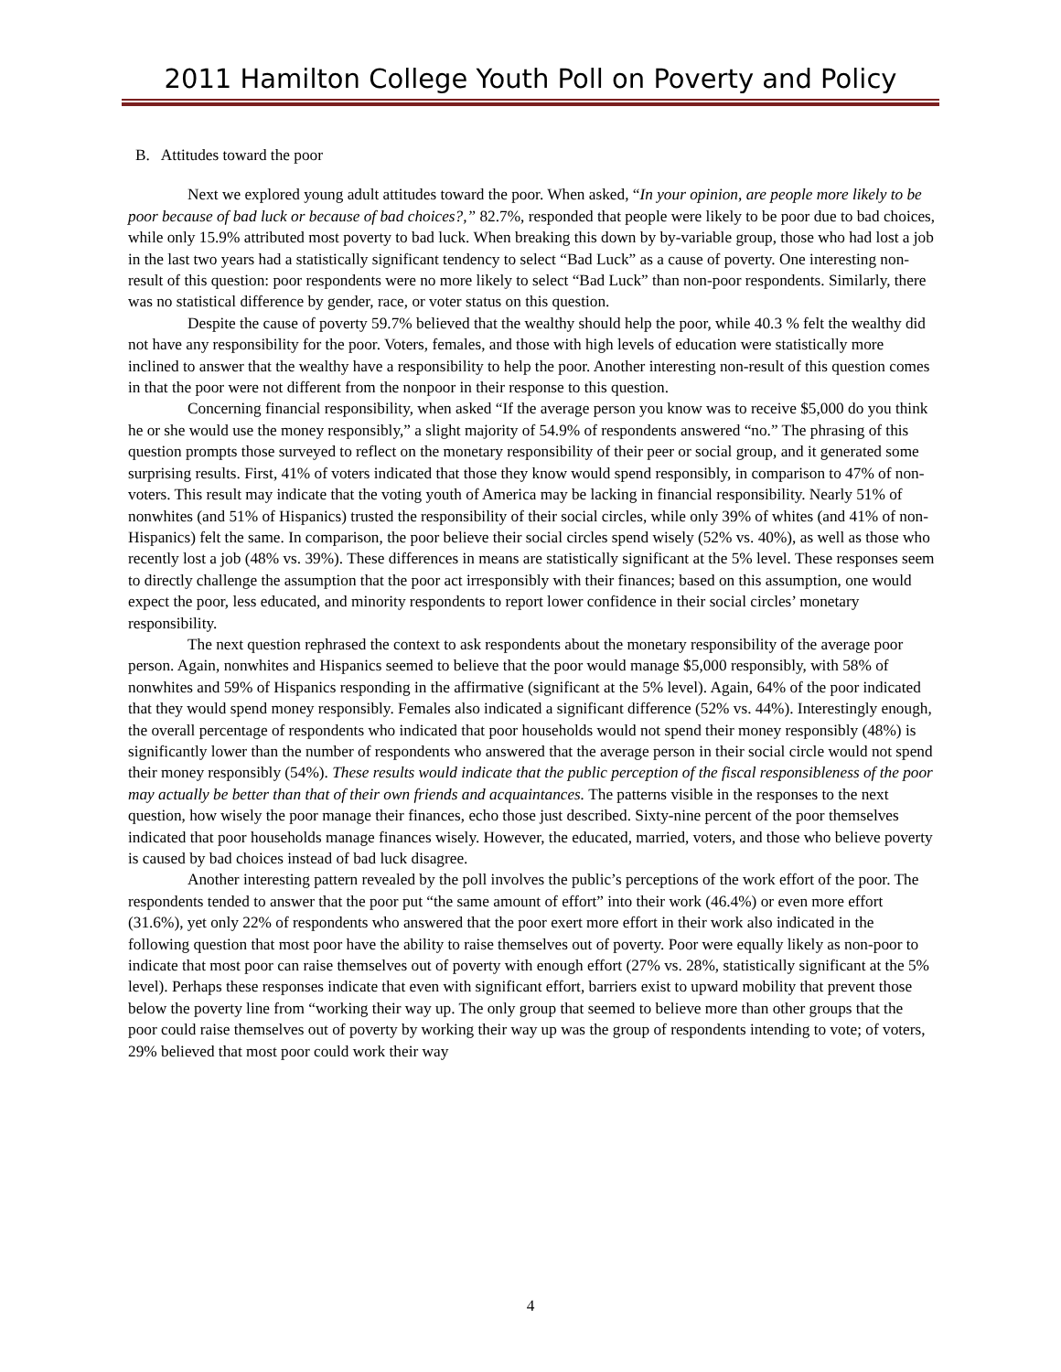2011 Hamilton College Youth Poll on Poverty and Policy
B. Attitudes toward the poor
Next we explored young adult attitudes toward the poor. When asked, “In your opinion, are people more likely to be poor because of bad luck or because of bad choices?,” 82.7%, responded that people were likely to be poor due to bad choices, while only 15.9% attributed most poverty to bad luck. When breaking this down by by-variable group, those who had lost a job in the last two years had a statistically significant tendency to select “Bad Luck” as a cause of poverty. One interesting non-result of this question: poor respondents were no more likely to select “Bad Luck” than non-poor respondents. Similarly, there was no statistical difference by gender, race, or voter status on this question.
Despite the cause of poverty 59.7% believed that the wealthy should help the poor, while 40.3 % felt the wealthy did not have any responsibility for the poor. Voters, females, and those with high levels of education were statistically more inclined to answer that the wealthy have a responsibility to help the poor. Another interesting non-result of this question comes in that the poor were not different from the nonpoor in their response to this question.
Concerning financial responsibility, when asked “If the average person you know was to receive $5,000 do you think he or she would use the money responsibly,” a slight majority of 54.9% of respondents answered “no.” The phrasing of this question prompts those surveyed to reflect on the monetary responsibility of their peer or social group, and it generated some surprising results. First, 41% of voters indicated that those they know would spend responsibly, in comparison to 47% of non-voters. This result may indicate that the voting youth of America may be lacking in financial responsibility. Nearly 51% of nonwhites (and 51% of Hispanics) trusted the responsibility of their social circles, while only 39% of whites (and 41% of non-Hispanics) felt the same. In comparison, the poor believe their social circles spend wisely (52% vs. 40%), as well as those who recently lost a job (48% vs. 39%). These differences in means are statistically significant at the 5% level. These responses seem to directly challenge the assumption that the poor act irresponsibly with their finances; based on this assumption, one would expect the poor, less educated, and minority respondents to report lower confidence in their social circles’ monetary responsibility.
The next question rephrased the context to ask respondents about the monetary responsibility of the average poor person. Again, nonwhites and Hispanics seemed to believe that the poor would manage $5,000 responsibly, with 58% of nonwhites and 59% of Hispanics responding in the affirmative (significant at the 5% level). Again, 64% of the poor indicated that they would spend money responsibly. Females also indicated a significant difference (52% vs. 44%). Interestingly enough, the overall percentage of respondents who indicated that poor households would not spend their money responsibly (48%) is significantly lower than the number of respondents who answered that the average person in their social circle would not spend their money responsibly (54%). These results would indicate that the public perception of the fiscal responsibleness of the poor may actually be better than that of their own friends and acquaintances. The patterns visible in the responses to the next question, how wisely the poor manage their finances, echo those just described. Sixty-nine percent of the poor themselves indicated that poor households manage finances wisely. However, the educated, married, voters, and those who believe poverty is caused by bad choices instead of bad luck disagree.
Another interesting pattern revealed by the poll involves the public’s perceptions of the work effort of the poor. The respondents tended to answer that the poor put “the same amount of effort” into their work (46.4%) or even more effort (31.6%), yet only 22% of respondents who answered that the poor exert more effort in their work also indicated in the following question that most poor have the ability to raise themselves out of poverty. Poor were equally likely as non-poor to indicate that most poor can raise themselves out of poverty with enough effort (27% vs. 28%, statistically significant at the 5% level). Perhaps these responses indicate that even with significant effort, barriers exist to upward mobility that prevent those below the poverty line from “working their way up. The only group that seemed to believe more than other groups that the poor could raise themselves out of poverty by working their way up was the group of respondents intending to vote; of voters, 29% believed that most poor could work their way
4